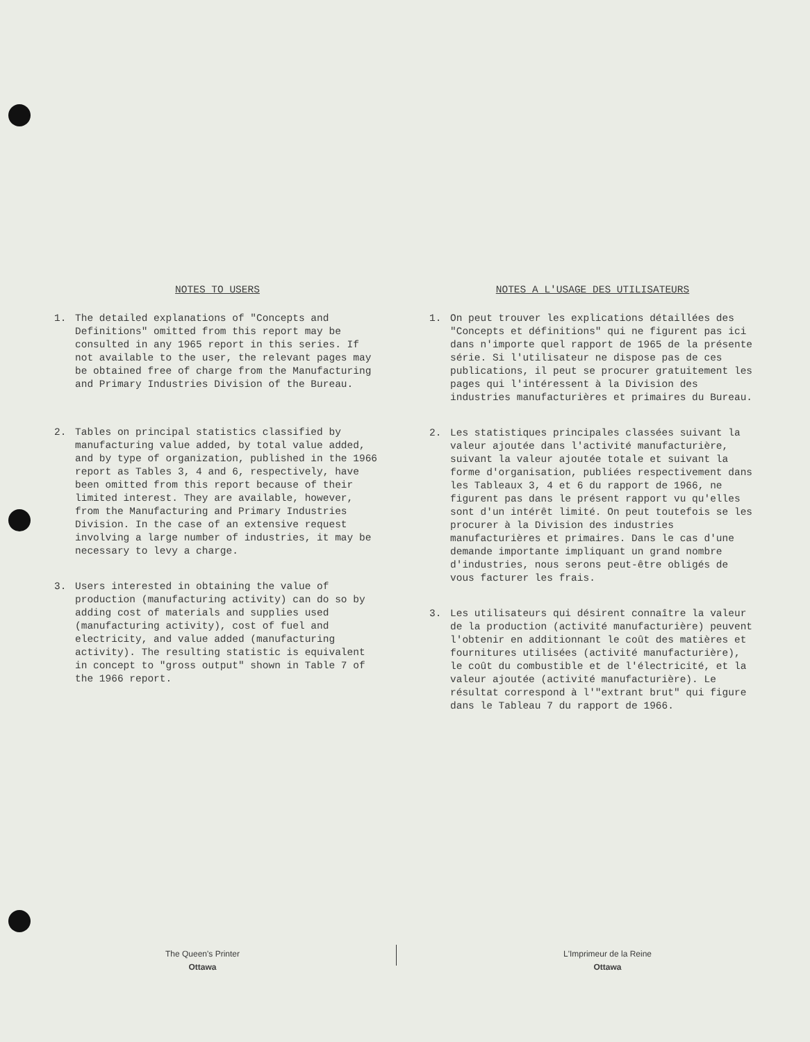NOTES TO USERS
1. The detailed explanations of "Concepts and Definitions" omitted from this report may be consulted in any 1965 report in this series. If not available to the user, the relevant pages may be obtained free of charge from the Manufacturing and Primary Industries Division of the Bureau.
2. Tables on principal statistics classified by manufacturing value added, by total value added, and by type of organization, published in the 1966 report as Tables 3, 4 and 6, respectively, have been omitted from this report because of their limited interest. They are available, however, from the Manufacturing and Primary Industries Division. In the case of an extensive request involving a large number of industries, it may be necessary to levy a charge.
3. Users interested in obtaining the value of production (manufacturing activity) can do so by adding cost of materials and supplies used (manufacturing activity), cost of fuel and electricity, and value added (manufacturing activity). The resulting statistic is equivalent in concept to "gross output" shown in Table 7 of the 1966 report.
NOTES A L'USAGE DES UTILISATEURS
1. On peut trouver les explications détaillées des "Concepts et définitions" qui ne figurent pas ici dans n'importe quel rapport de 1965 de la présente série. Si l'utilisateur ne dispose pas de ces publications, il peut se procurer gratuitement les pages qui l'intéressent à la Division des industries manufacturières et primaires du Bureau.
2. Les statistiques principales classées suivant la valeur ajoutée dans l'activité manufacturière, suivant la valeur ajoutée totale et suivant la forme d'organisation, publiées respectivement dans les Tableaux 3, 4 et 6 du rapport de 1966, ne figurent pas dans le présent rapport vu qu'elles sont d'un intérêt limité. On peut toutefois se les procurer à la Division des industries manufacturières et primaires. Dans le cas d'une demande importante impliquant un grand nombre d'industries, nous serons peut-être obligés de vous facturer les frais.
3. Les utilisateurs qui désirent connaître la valeur de la production (activité manufacturière) peuvent l'obtenir en additionnant le coût des matières et fournitures utilisées (activité manufacturière), le coût du combustible et de l'électricité, et la valeur ajoutée (activité manufacturière). Le résultat correspond à l'"extrant brut" qui figure dans le Tableau 7 du rapport de 1966.
The Queen's Printer
Ottawa
L'Imprimeur de la Reine
Ottawa